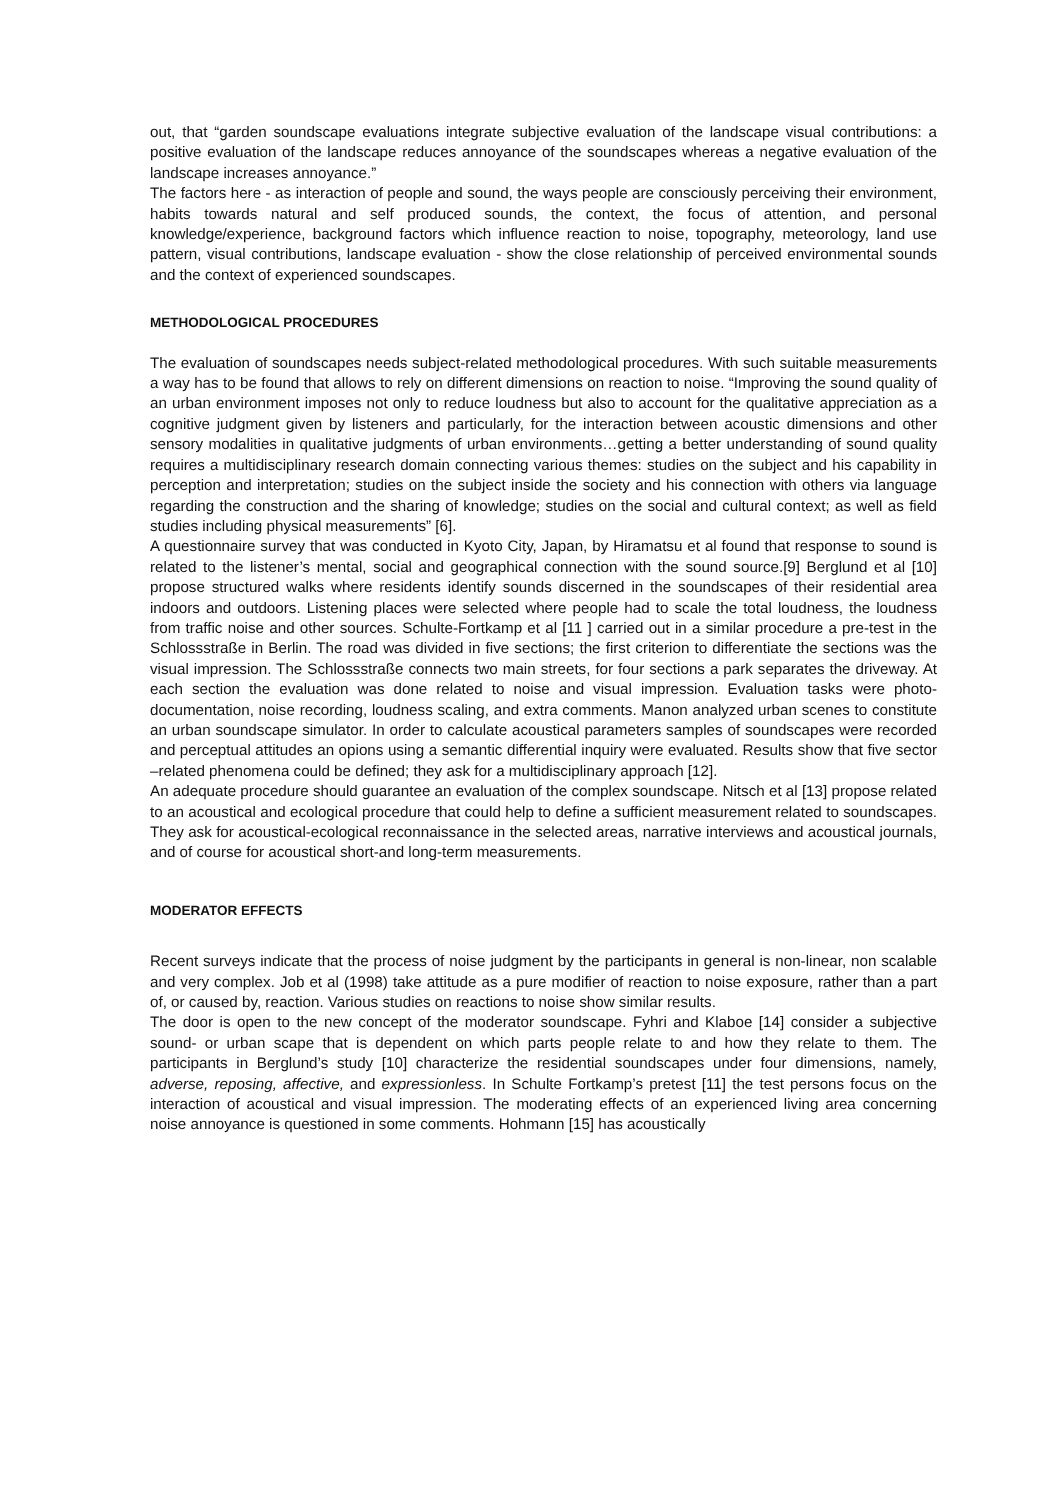out, that “garden soundscape evaluations integrate subjective evaluation of the landscape visual contributions: a positive evaluation of the landscape reduces annoyance of the soundscapes whereas a negative evaluation of the landscape increases annoyance.”
The factors here - as interaction of people and sound, the ways people are consciously perceiving their environment, habits towards natural and self produced sounds, the context, the focus of attention, and personal knowledge/experience, background factors which influence reaction to noise, topography, meteorology, land use pattern, visual contributions, landscape evaluation - show the close relationship of perceived environmental sounds and the context of experienced soundscapes.
METHODOLOGICAL PROCEDURES
The evaluation of soundscapes needs subject-related methodological procedures. With such suitable measurements a way has to be found that allows to rely on different dimensions on reaction to noise. “Improving the sound quality of an urban environment imposes not only to reduce loudness but also to account for the qualitative appreciation as a cognitive judgment given by listeners and particularly, for the interaction between acoustic dimensions and other sensory modalities in qualitative judgments of urban environments…getting a better understanding of sound quality requires a multidisciplinary research domain connecting various themes: studies on the subject and his capability in perception and interpretation; studies on the subject inside the society and his connection with others via language regarding the construction and the sharing of knowledge; studies on the social and cultural context; as well as field studies including physical measurements” [6].
A questionnaire survey that was conducted in Kyoto City, Japan, by Hiramatsu et al found that response to sound is related to the listener’s mental, social and geographical connection with the sound source.[9] Berglund et al [10] propose structured walks where residents identify sounds discerned in the soundscapes of their residential area indoors and outdoors. Listening places were selected where people had to scale the total loudness, the loudness from traffic noise and other sources. Schulte-Fortkamp et al [11 ] carried out in a similar procedure a pre-test in the Schlossstraße in Berlin. The road was divided in five sections; the first criterion to differentiate the sections was the visual impression. The Schlossstraße connects two main streets, for four sections a park separates the driveway. At each section the evaluation was done related to noise and visual impression. Evaluation tasks were photo-documentation, noise recording, loudness scaling, and extra comments. Manon analyzed urban scenes to constitute an urban soundscape simulator. In order to calculate acoustical parameters samples of soundscapes were recorded and perceptual attitudes an opions using a semantic differential inquiry were evaluated. Results show that five sector –related phenomena could be defined; they ask for a multidisciplinary approach [12].
An adequate procedure should guarantee an evaluation of the complex soundscape. Nitsch et al [13] propose related to an acoustical and ecological procedure that could help to define a sufficient measurement related to soundscapes. They ask for acoustical-ecological reconnaissance in the selected areas, narrative interviews and acoustical journals, and of course for acoustical short-and long-term measurements.
MODERATOR EFFECTS
Recent surveys indicate that the process of noise judgment by the participants in general is non-linear, non scalable and very complex. Job et al (1998) take attitude as a pure modifier of reaction to noise exposure, rather than a part of, or caused by, reaction. Various studies on reactions to noise show similar results.
The door is open to the new concept of the moderator soundscape. Fyhri and Klaboe [14] consider a subjective sound- or urban scape that is dependent on which parts people relate to and how they relate to them. The participants in Berglund’s study [10] characterize the residential soundscapes under four dimensions, namely, adverse, reposing, affective, and expressionless. In Schulte Fortkamp’s pretest [11] the test persons focus on the interaction of acoustical and visual impression. The moderating effects of an experienced living area concerning noise annoyance is questioned in some comments. Hohmann [15] has acoustically